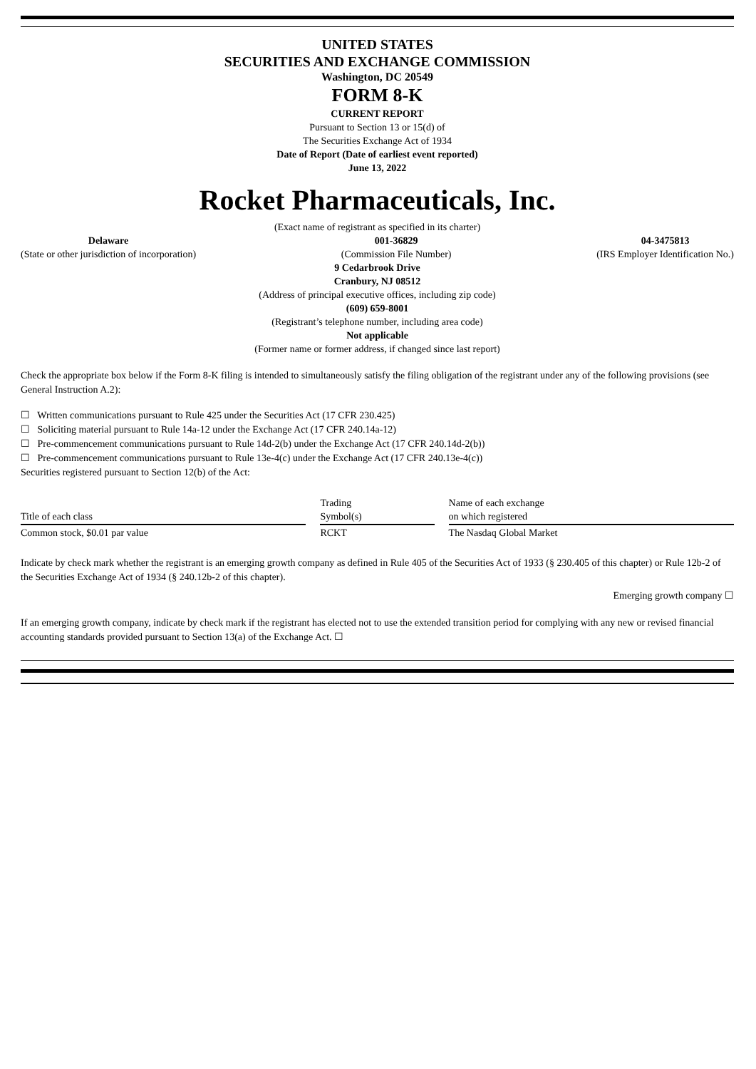UNITED STATES
SECURITIES AND EXCHANGE COMMISSION
Washington, DC 20549
FORM 8-K
CURRENT REPORT
Pursuant to Section 13 or 15(d) of
The Securities Exchange Act of 1934
Date of Report (Date of earliest event reported)
June 13, 2022
Rocket Pharmaceuticals, Inc.
(Exact name of registrant as specified in its charter)
Delaware
(State or other jurisdiction of incorporation)
001-36829
(Commission File Number)
04-3475813
(IRS Employer Identification No.)
9 Cedarbrook Drive
Cranbury, NJ 08512
(Address of principal executive offices, including zip code)
(609) 659-8001
(Registrant’s telephone number, including area code)
Not applicable
(Former name or former address, if changed since last report)
Check the appropriate box below if the Form 8-K filing is intended to simultaneously satisfy the filing obligation of the registrant under any of the following provisions (see General Instruction A.2):
☐ Written communications pursuant to Rule 425 under the Securities Act (17 CFR 230.425)
☐ Soliciting material pursuant to Rule 14a-12 under the Exchange Act (17 CFR 240.14a-12)
☐ Pre-commencement communications pursuant to Rule 14d-2(b) under the Exchange Act (17 CFR 240.14d-2(b))
☐ Pre-commencement communications pursuant to Rule 13e-4(c) under the Exchange Act (17 CFR 240.13e-4(c))
Securities registered pursuant to Section 12(b) of the Act:
| Title of each class | | Trading Symbol(s) | | Name of each exchange on which registered |
| --- | --- | --- | --- | --- |
| Common stock, $0.01 par value | | RCKT | | The Nasdaq Global Market |
Indicate by check mark whether the registrant is an emerging growth company as defined in Rule 405 of the Securities Act of 1933 (§ 230.405 of this chapter) or Rule 12b-2 of the Securities Exchange Act of 1934 (§ 240.12b-2 of this chapter).
Emerging growth company ☐
If an emerging growth company, indicate by check mark if the registrant has elected not to use the extended transition period for complying with any new or revised financial accounting standards provided pursuant to Section 13(a) of the Exchange Act. ☐